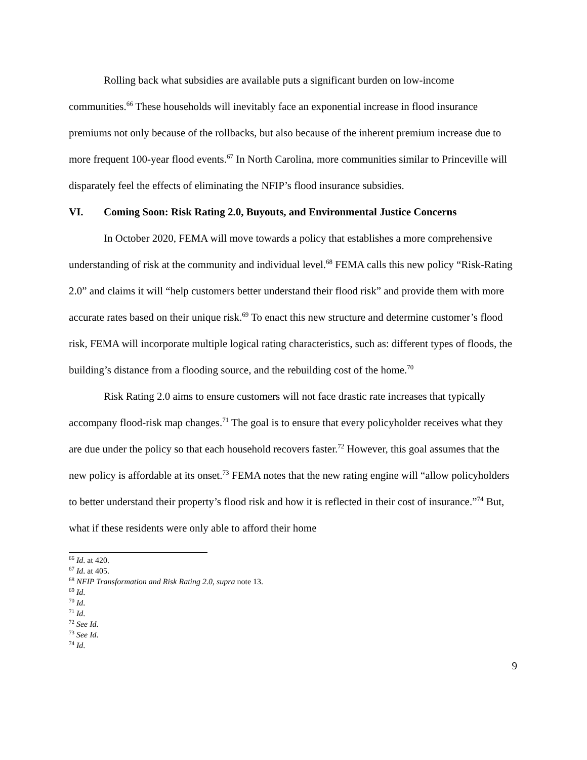Rolling back what subsidies are available puts a significant burden on low-income communities.<sup>66</sup> These households will inevitably face an exponential increase in flood insurance premiums not only because of the rollbacks, but also because of the inherent premium increase due to more frequent 100-year flood events.<sup>67</sup> In North Carolina, more communities similar to Princeville will disparately feel the effects of eliminating the NFIP’s flood insurance subsidies.
VI. Coming Soon: Risk Rating 2.0, Buyouts, and Environmental Justice Concerns
In October 2020, FEMA will move towards a policy that establishes a more comprehensive understanding of risk at the community and individual level.<sup>68</sup> FEMA calls this new policy “Risk-Rating 2.0” and claims it will “help customers better understand their flood risk” and provide them with more accurate rates based on their unique risk.<sup>69</sup> To enact this new structure and determine customer’s flood risk, FEMA will incorporate multiple logical rating characteristics, such as: different types of floods, the building’s distance from a flooding source, and the rebuilding cost of the home.<sup>70</sup>
Risk Rating 2.0 aims to ensure customers will not face drastic rate increases that typically accompany flood-risk map changes.<sup>71</sup> The goal is to ensure that every policyholder receives what they are due under the policy so that each household recovers faster.<sup>72</sup> However, this goal assumes that the new policy is affordable at its onset.<sup>73</sup> FEMA notes that the new rating engine will “allow policyholders to better understand their property’s flood risk and how it is reflected in their cost of insurance.”<sup>74</sup> But, what if these residents were only able to afford their home
<sup>66</sup> Id. at 420.
<sup>67</sup> Id. at 405.
<sup>68</sup> NFIP Transformation and Risk Rating 2.0, supra note 13.
<sup>69</sup> Id.
<sup>70</sup> Id.
<sup>71</sup> Id.
<sup>72</sup> See Id.
<sup>73</sup> See Id.
<sup>74</sup> Id.
9